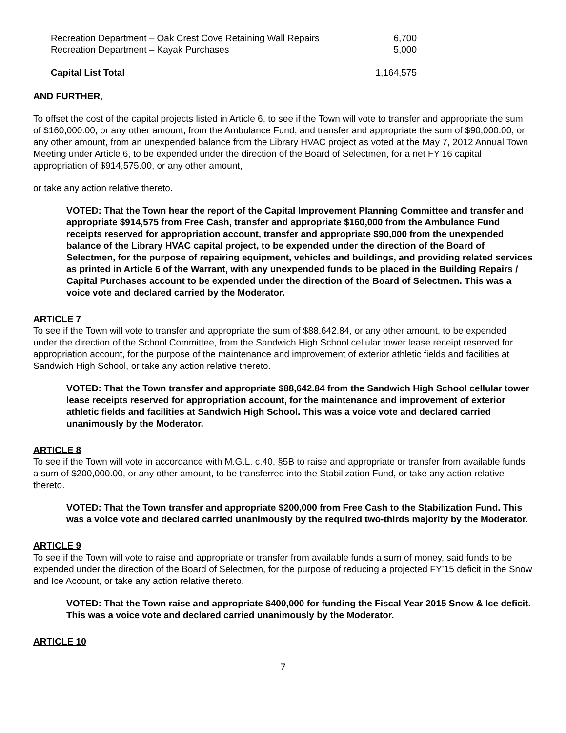| Recreation Department – Oak Crest Cove Retaining Wall Repairs | 6,700 |
| Recreation Department – Kayak Purchases | 5,000 |
| Capital List Total | 1,164,575 |
AND FURTHER,
To offset the cost of the capital projects listed in Article 6, to see if the Town will vote to transfer and appropriate the sum of $160,000.00, or any other amount, from the Ambulance Fund, and transfer and appropriate the sum of $90,000.00, or any other amount, from an unexpended balance from the Library HVAC project as voted at the May 7, 2012 Annual Town Meeting under Article 6, to be expended under the direction of the Board of Selectmen, for a net FY’16 capital appropriation of $914,575.00, or any other amount,
or take any action relative thereto.
VOTED: That the Town hear the report of the Capital Improvement Planning Committee and transfer and appropriate $914,575 from Free Cash, transfer and appropriate $160,000 from the Ambulance Fund receipts reserved for appropriation account, transfer and appropriate $90,000 from the unexpended balance of the Library HVAC capital project, to be expended under the direction of the Board of Selectmen, for the purpose of repairing equipment, vehicles and buildings, and providing related services as printed in Article 6 of the Warrant, with any unexpended funds to be placed in the Building Repairs / Capital Purchases account to be expended under the direction of the Board of Selectmen. This was a voice vote and declared carried by the Moderator.
ARTICLE 7
To see if the Town will vote to transfer and appropriate the sum of $88,642.84, or any other amount, to be expended under the direction of the School Committee, from the Sandwich High School cellular tower lease receipt reserved for appropriation account, for the purpose of the maintenance and improvement of exterior athletic fields and facilities at Sandwich High School, or take any action relative thereto.
VOTED: That the Town transfer and appropriate $88,642.84 from the Sandwich High School cellular tower lease receipts reserved for appropriation account, for the maintenance and improvement of exterior athletic fields and facilities at Sandwich High School. This was a voice vote and declared carried unanimously by the Moderator.
ARTICLE 8
To see if the Town will vote in accordance with M.G.L. c.40, §5B to raise and appropriate or transfer from available funds a sum of $200,000.00, or any other amount, to be transferred into the Stabilization Fund, or take any action relative thereto.
VOTED: That the Town transfer and appropriate $200,000 from Free Cash to the Stabilization Fund. This was a voice vote and declared carried unanimously by the required two-thirds majority by the Moderator.
ARTICLE 9
To see if the Town will vote to raise and appropriate or transfer from available funds a sum of money, said funds to be expended under the direction of the Board of Selectmen, for the purpose of reducing a projected FY’15 deficit in the Snow and Ice Account, or take any action relative thereto.
VOTED: That the Town raise and appropriate $400,000 for funding the Fiscal Year 2015 Snow & Ice deficit. This was a voice vote and declared carried unanimously by the Moderator.
ARTICLE 10
7